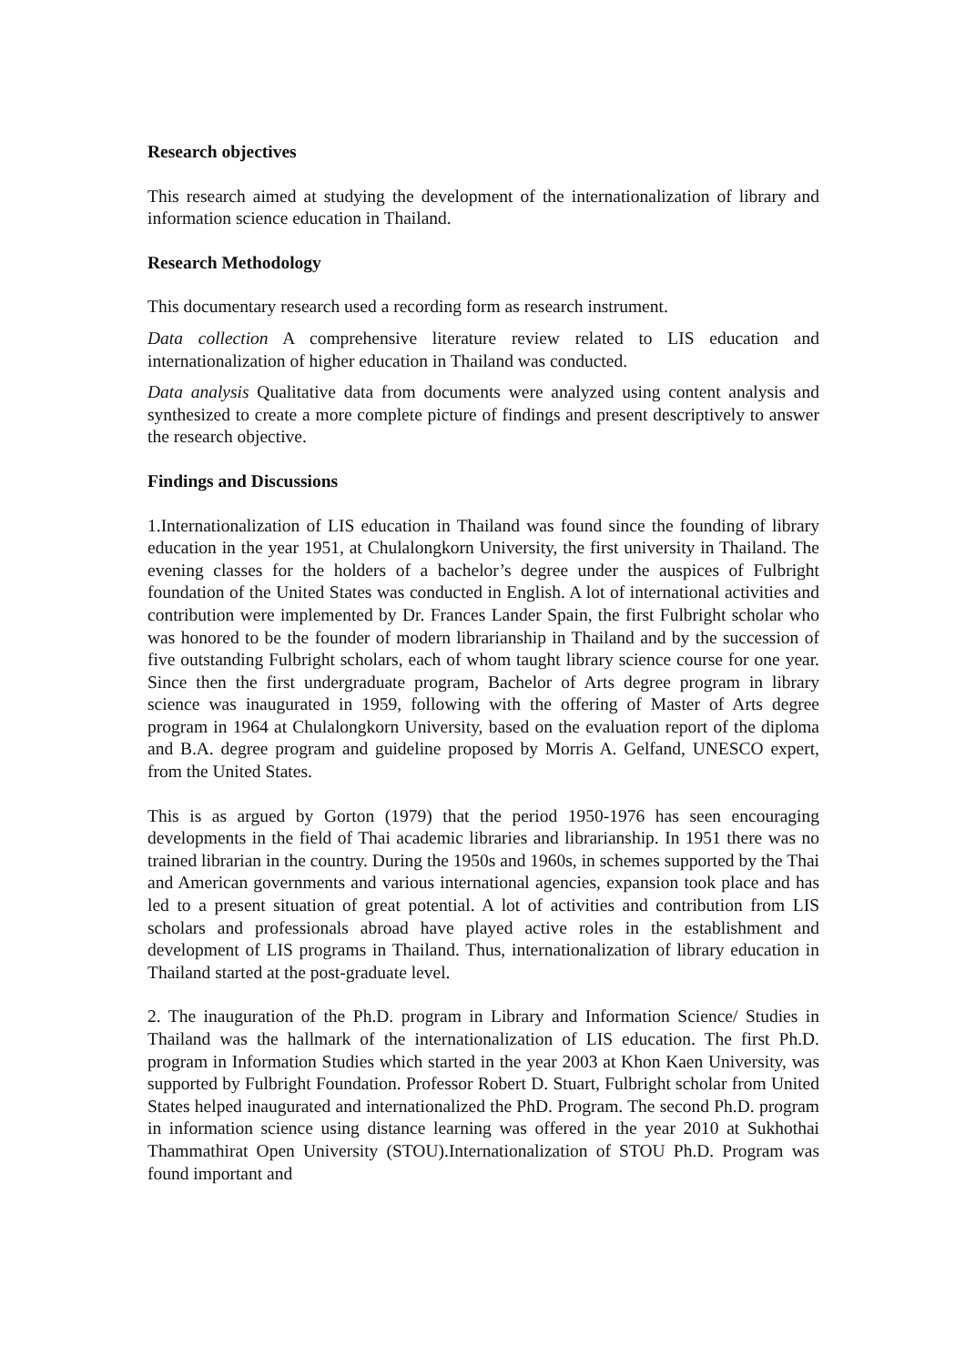Research objectives
This research aimed at studying the development of the internationalization of library and information science education in Thailand.
Research Methodology
This documentary research used a recording form as research instrument.
Data collection A comprehensive literature review related to LIS education and internationalization of higher education in Thailand was conducted.
Data analysis Qualitative data from documents were analyzed using content analysis and synthesized to create a more complete picture of findings and present descriptively to answer the research objective.
Findings and Discussions
1.Internationalization of LIS education in Thailand was found since the founding of library education in the year 1951, at Chulalongkorn University, the first university in Thailand. The evening classes for the holders of a bachelor’s degree under the auspices of Fulbright foundation of the United States was conducted in English. A lot of international activities and contribution were implemented by Dr. Frances Lander Spain, the first Fulbright scholar who was honored to be the founder of modern librarianship in Thailand and by the succession of five outstanding Fulbright scholars, each of whom taught library science course for one year. Since then the first undergraduate program, Bachelor of Arts degree program in library science was inaugurated in 1959, following with the offering of Master of Arts degree program in 1964 at Chulalongkorn University, based on the evaluation report of the diploma and B.A. degree program and guideline proposed by Morris A. Gelfand, UNESCO expert, from the United States.
This is as argued by Gorton (1979) that the period 1950-1976 has seen encouraging developments in the field of Thai academic libraries and librarianship. In 1951 there was no trained librarian in the country. During the 1950s and 1960s, in schemes supported by the Thai and American governments and various international agencies, expansion took place and has led to a present situation of great potential. A lot of activities and contribution from LIS scholars and professionals abroad have played active roles in the establishment and development of LIS programs in Thailand. Thus, internationalization of library education in Thailand started at the post-graduate level.
2. The inauguration of the Ph.D. program in Library and Information Science/ Studies in Thailand was the hallmark of the internationalization of LIS education. The first Ph.D. program in Information Studies which started in the year 2003 at Khon Kaen University, was supported by Fulbright Foundation. Professor Robert D. Stuart, Fulbright scholar from United States helped inaugurated and internationalized the PhD. Program. The second Ph.D. program in information science using distance learning was offered in the year 2010 at Sukhothai Thammathirat Open University (STOU).Internationalization of STOU Ph.D. Program was found important and